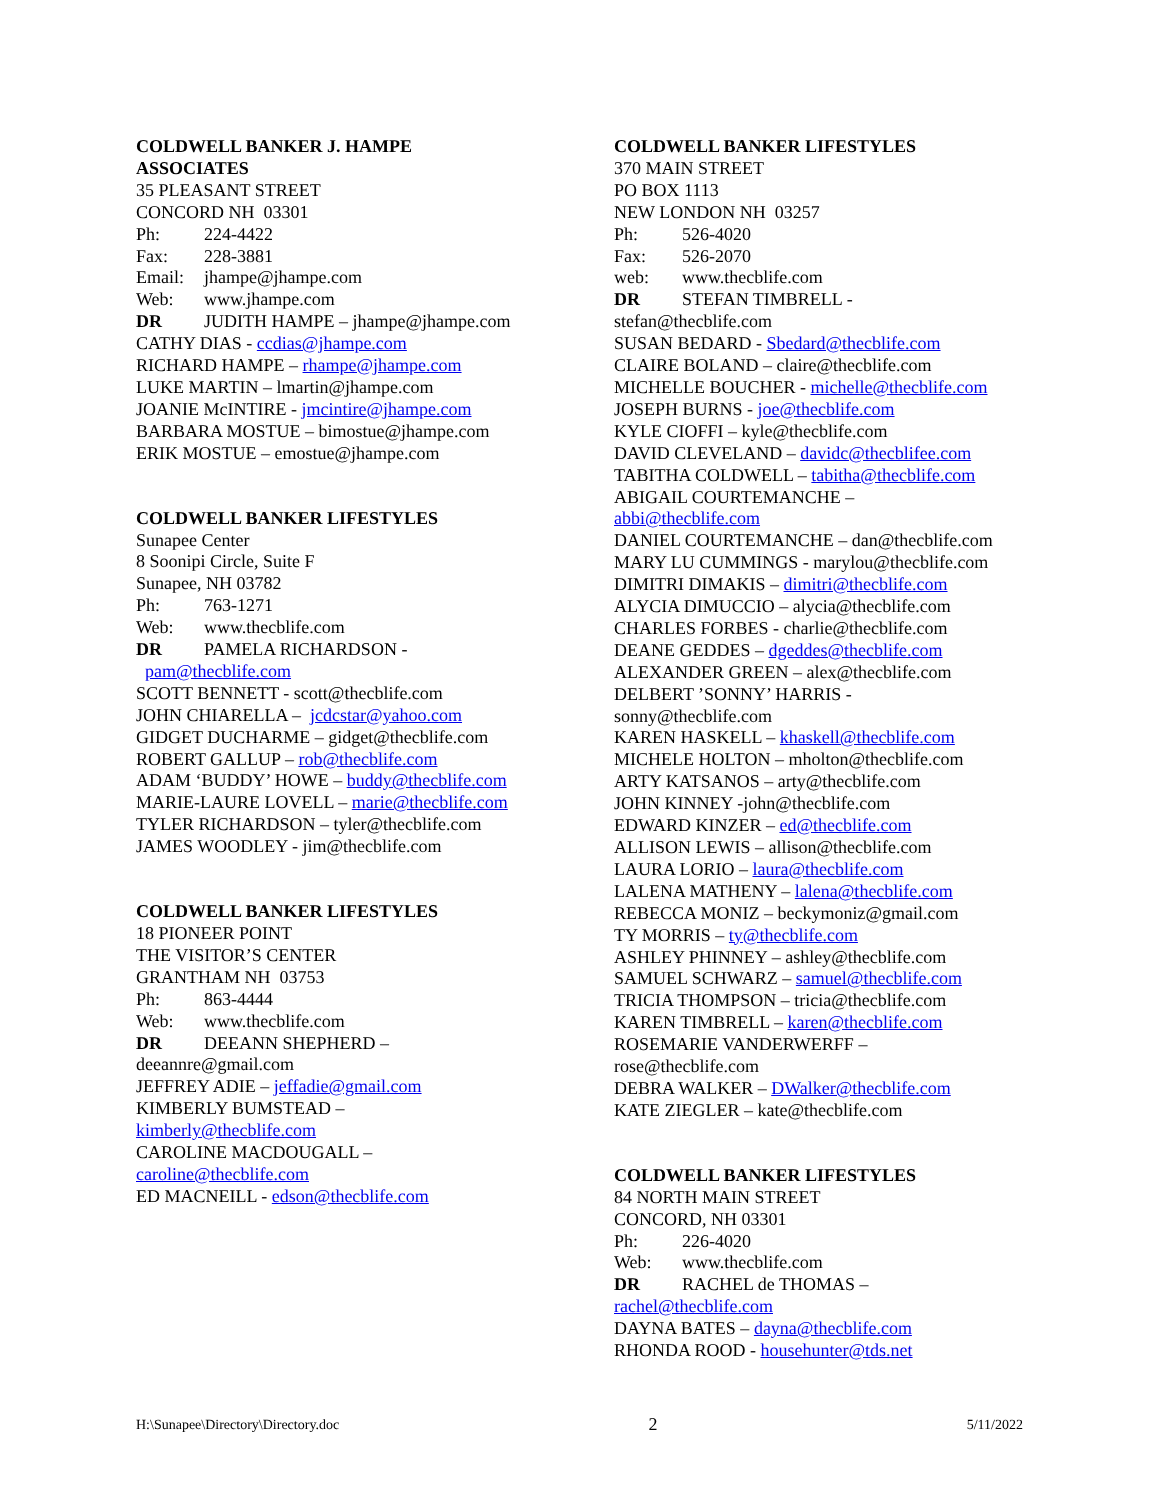COLDWELL BANKER J. HAMPE
ASSOCIATES
35 PLEASANT STREET
CONCORD NH 03301
Ph: 224-4422
Fax: 228-3881
Email: jhampe@jhampe.com
Web: www.jhampe.com
DR JUDITH HAMPE – jhampe@jhampe.com
CATHY DIAS - ccdias@jhampe.com
RICHARD HAMPE – rhampe@jhampe.com
LUKE MARTIN – lmartin@jhampe.com
JOANIE McINTIRE - jmcintire@jhampe.com
BARBARA MOSTUE – bimostue@jhampe.com
ERIK MOSTUE – emostue@jhampe.com
COLDWELL BANKER LIFESTYLES
Sunapee Center
8 Soonipi Circle, Suite F
Sunapee, NH 03782
Ph: 763-1271
Web: www.thecblife.com
DR PAMELA RICHARDSON -
pam@thecblife.com
SCOTT BENNETT - scott@thecblife.com
JOHN CHIARELLA – jcdcstar@yahoo.com
GIDGET DUCHARME – gidget@thecblife.com
ROBERT GALLUP – rob@thecblife.com
ADAM ‘BUDDY’ HOWE – buddy@thecblife.com
MARIE-LAURE LOVELL – marie@thecblife.com
TYLER RICHARDSON – tyler@thecblife.com
JAMES WOODLEY - jim@thecblife.com
COLDWELL BANKER LIFESTYLES
18 PIONEER POINT
THE VISITOR’S CENTER
GRANTHAM NH 03753
Ph: 863-4444
Web: www.thecblife.com
DR DEEANN SHEPHERD –
deeannre@gmail.com
JEFFREY ADIE – jeffadie@gmail.com
KIMBERLY BUMSTEAD –
kimberly@thecblife.com
CAROLINE MACDOUGALL –
caroline@thecblife.com
ED MACNEILL - edson@thecblife.com
COLDWELL BANKER LIFESTYLES
370 MAIN STREET
PO BOX 1113
NEW LONDON NH 03257
Ph: 526-4020
Fax: 526-2070
web: www.thecblife.com
DR STEFAN TIMBRELL -
stefan@thecblife.com
SUSAN BEDARD - Sbedard@thecblife.com
CLAIRE BOLAND – claire@thecblife.com
MICHELLE BOUCHER - michelle@thecblife.com
JOSEPH BURNS - joe@thecblife.com
KYLE CIOFFI – kyle@thecblife.com
DAVID CLEVELAND – davidc@thecblifee.com
TABITHA COLDWELL – tabitha@thecblife.com
ABIGAIL COURTEMANCHE –
abbi@thecblife.com
DANIEL COURTEMANCHE – dan@thecblife.com
MARY LU CUMMINGS - marylou@thecblife.com
DIMITRI DIMAKIS – dimitri@thecblife.com
ALYCIA DIMUCCIO – alycia@thecblife.com
CHARLES FORBES - charlie@thecblife.com
DEANE GEDDES – dgeddes@thecblife.com
ALEXANDER GREEN – alex@thecblife.com
DELBERT ’SONNY’ HARRIS -
sonny@thecblife.com
KAREN HASKELL – khaskell@thecblife.com
MICHELE HOLTON – mholton@thecblife.com
ARTY KATSANOS – arty@thecblife.com
JOHN KINNEY -john@thecblife.com
EDWARD KINZER – ed@thecblife.com
ALLISON LEWIS – allison@thecblife.com
LAURA LORIO – laura@thecblife.com
LALENA MATHENY – lalena@thecblife.com
REBECCA MONIZ – beckymoniz@gmail.com
TY MORRIS – ty@thecblife.com
ASHLEY PHINNEY – ashley@thecblife.com
SAMUEL SCHWARZ – samuel@thecblife.com
TRICIA THOMPSON – tricia@thecblife.com
KAREN TIMBRELL – karen@thecblife.com
ROSEMARIE VANDERWERFF –
rose@thecblife.com
DEBRA WALKER – DWalker@thecblife.com
KATE ZIEGLER – kate@thecblife.com
COLDWELL BANKER LIFESTYLES
84 NORTH MAIN STREET
CONCORD, NH 03301
Ph: 226-4020
Web: www.thecblife.com
DR RACHEL de THOMAS –
rachel@thecblife.com
DAYNA BATES – dayna@thecblife.com
RHONDA ROOD - househunter@tds.net
H:\Sunapee\Directory\Directory.doc 2 5/11/2022